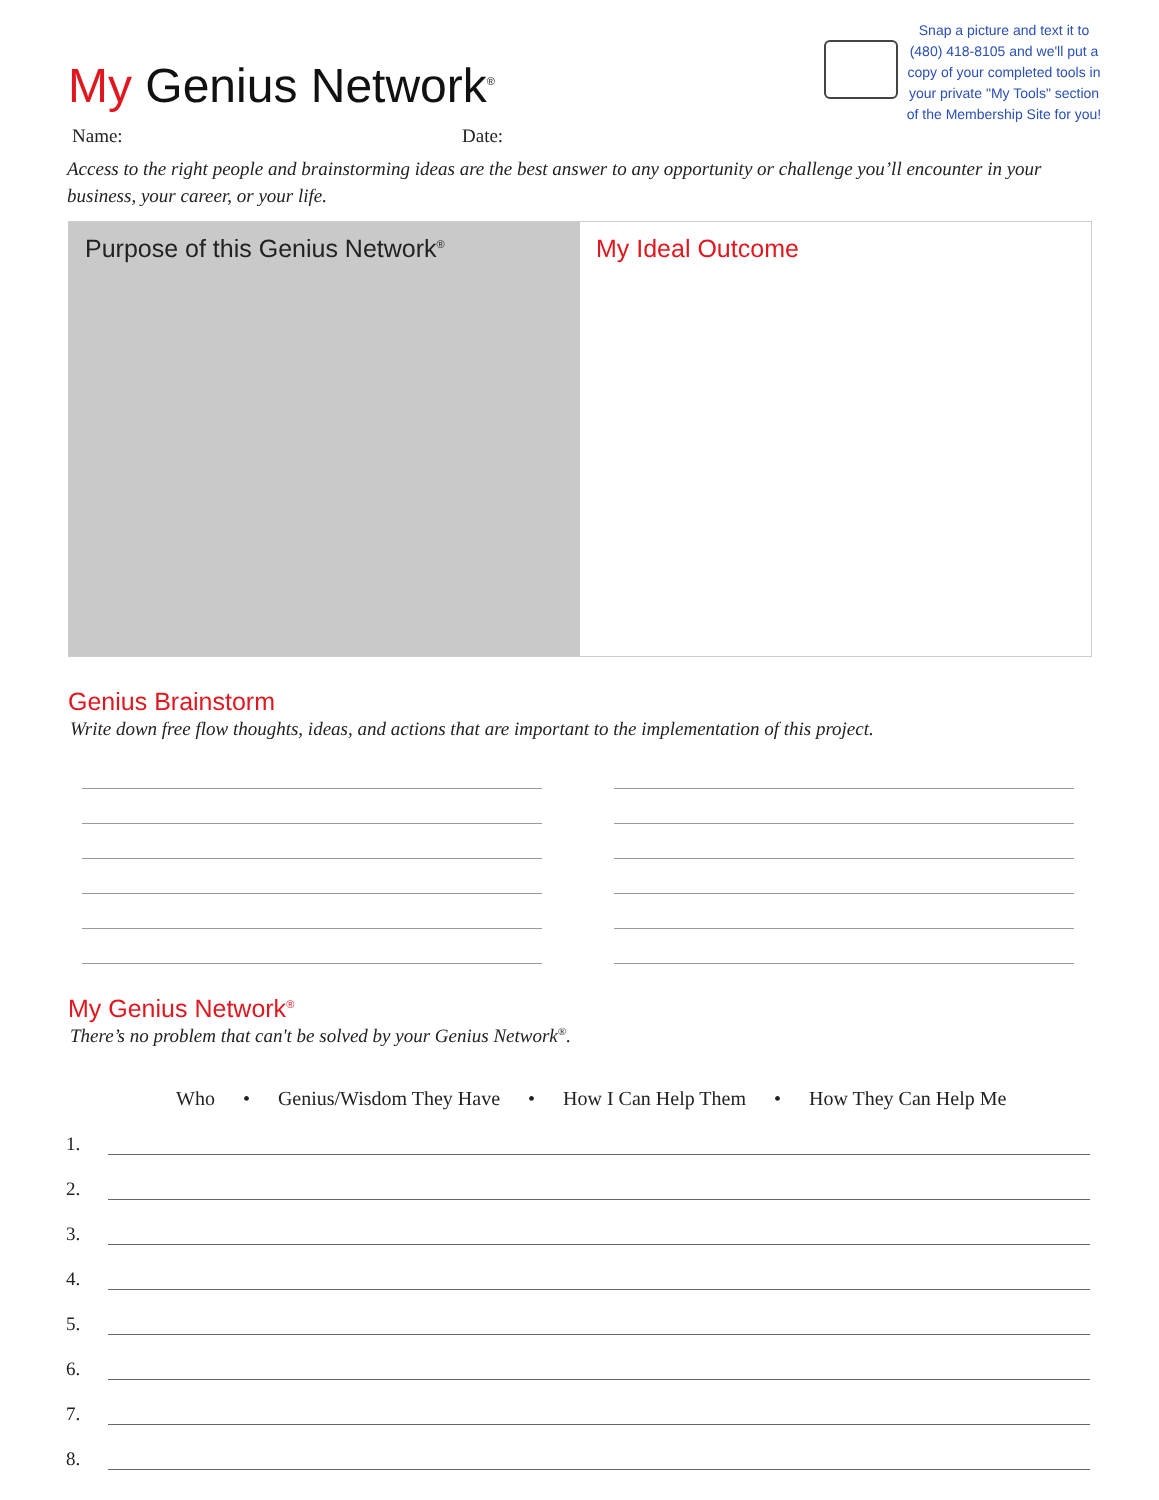My Genius Network<sup>®</sup>
Snap a picture and text it to (480) 418-8105 and we'll put a copy of your completed tools in your private "My Tools" section of the Membership Site for you!
Name: Date:
Access to the right people and brainstorming ideas are the best answer to any opportunity or challenge you’ll encounter in your business, your career, or your life.
Purpose of this Genius Network<sup>®</sup>
My Ideal Outcome
Genius Brainstorm
Write down free flow thoughts, ideas, and actions that are important to the implementation of this project.
My Genius Network<sup>®</sup>
There’s no problem that can't be solved by your Genius Network<sup>®</sup>.
Who • Genius/Wisdom They Have • How I Can Help Them • How They Can Help Me
1.
2.
3.
4.
5.
6.
7.
8.